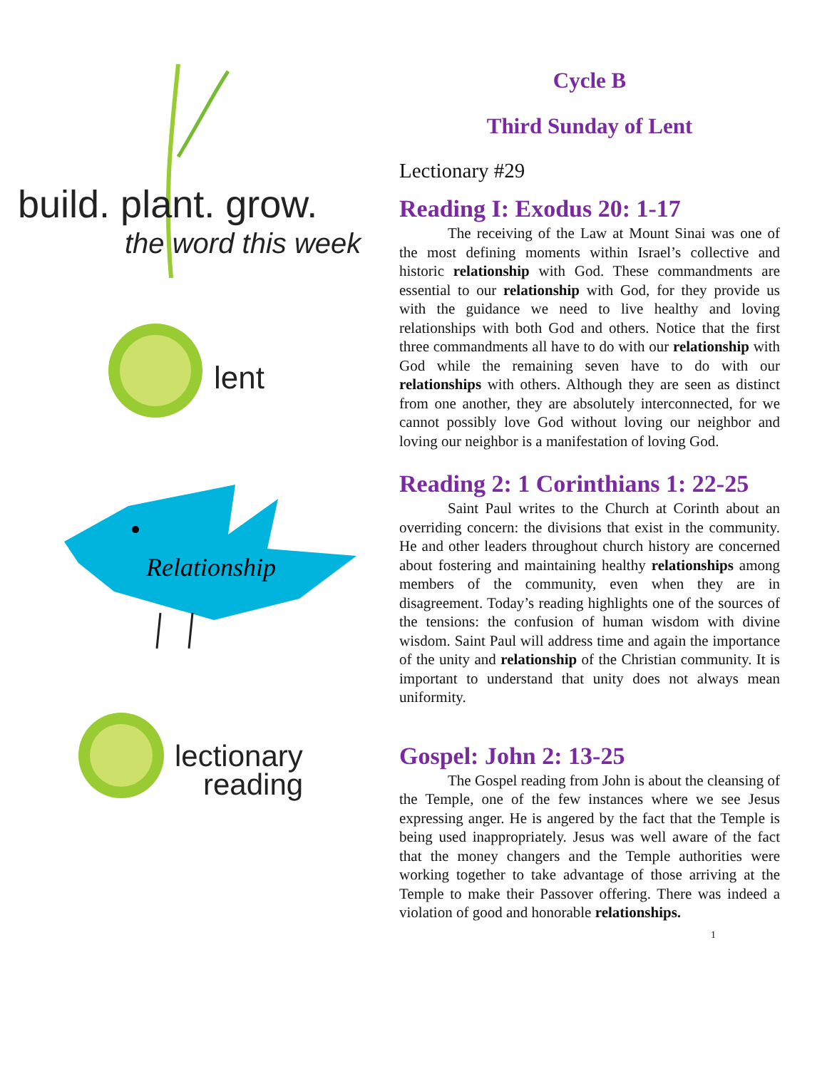build. plant. grow.
the word this week
lent
Relationship
lectionary
reading
Cycle B
Third Sunday of Lent
Lectionary #29
Reading I: Exodus 20: 1-17
The receiving of the Law at Mount Sinai was one of the most defining moments within Israel’s collective and historic relationship with God. These commandments are essential to our relationship with God, for they provide us with the guidance we need to live healthy and loving relationships with both God and others. Notice that the first three commandments all have to do with our relationship with God while the remaining seven have to do with our relationships with others. Although they are seen as distinct from one another, they are absolutely interconnected, for we cannot possibly love God without loving our neighbor and loving our neighbor is a manifestation of loving God.
Reading 2: 1 Corinthians 1: 22-25
Saint Paul writes to the Church at Corinth about an overriding concern: the divisions that exist in the community. He and other leaders throughout church history are concerned about fostering and maintaining healthy relationships among members of the community, even when they are in disagreement. Today’s reading highlights one of the sources of the tensions: the confusion of human wisdom with divine wisdom. Saint Paul will address time and again the importance of the unity and relationship of the Christian community. It is important to understand that unity does not always mean uniformity.
Gospel: John 2: 13-25
The Gospel reading from John is about the cleansing of the Temple, one of the few instances where we see Jesus expressing anger. He is angered by the fact that the Temple is being used inappropriately. Jesus was well aware of the fact that the money changers and the Temple authorities were working together to take advantage of those arriving at the Temple to make their Passover offering. There was indeed a violation of good and honorable relationships.
1